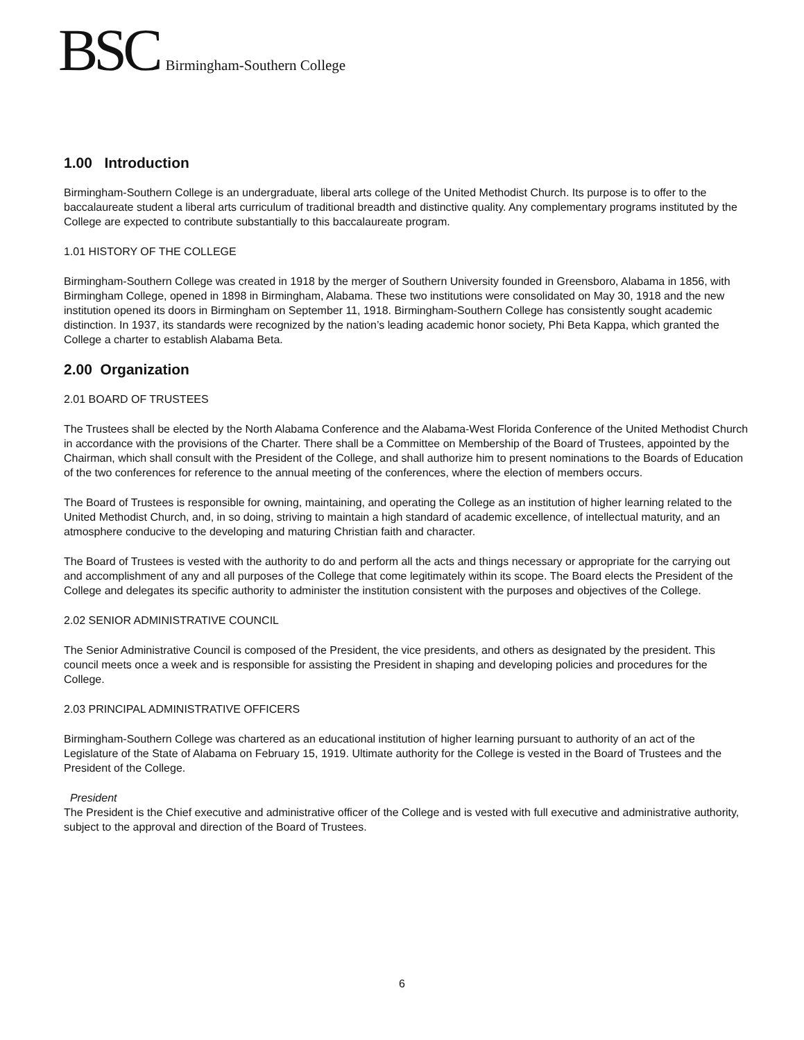BSC Birmingham-Southern College
1.00 Introduction
Birmingham-Southern College is an undergraduate, liberal arts college of the United Methodist Church. Its purpose is to offer to the baccalaureate student a liberal arts curriculum of traditional breadth and distinctive quality. Any complementary programs instituted by the College are expected to contribute substantially to this baccalaureate program.
1.01 HISTORY OF THE COLLEGE
Birmingham-Southern College was created in 1918 by the merger of Southern University founded in Greensboro, Alabama in 1856, with Birmingham College, opened in 1898 in Birmingham, Alabama. These two institutions were consolidated on May 30, 1918 and the new institution opened its doors in Birmingham on September 11, 1918. Birmingham-Southern College has consistently sought academic distinction. In 1937, its standards were recognized by the nation’s leading academic honor society, Phi Beta Kappa, which granted the College a charter to establish Alabama Beta.
2.00 Organization
2.01 BOARD OF TRUSTEES
The Trustees shall be elected by the North Alabama Conference and the Alabama-West Florida Conference of the United Methodist Church in accordance with the provisions of the Charter. There shall be a Committee on Membership of the Board of Trustees, appointed by the Chairman, which shall consult with the President of the College, and shall authorize him to present nominations to the Boards of Education of the two conferences for reference to the annual meeting of the conferences, where the election of members occurs.
The Board of Trustees is responsible for owning, maintaining, and operating the College as an institution of higher learning related to the United Methodist Church, and, in so doing, striving to maintain a high standard of academic excellence, of intellectual maturity, and an atmosphere conducive to the developing and maturing Christian faith and character.
The Board of Trustees is vested with the authority to do and perform all the acts and things necessary or appropriate for the carrying out and accomplishment of any and all purposes of the College that come legitimately within its scope. The Board elects the President of the College and delegates its specific authority to administer the institution consistent with the purposes and objectives of the College.
2.02 SENIOR ADMINISTRATIVE COUNCIL
The Senior Administrative Council is composed of the President, the vice presidents, and others as designated by the president. This council meets once a week and is responsible for assisting the President in shaping and developing policies and procedures for the College.
2.03 PRINCIPAL ADMINISTRATIVE OFFICERS
Birmingham-Southern College was chartered as an educational institution of higher learning pursuant to authority of an act of the Legislature of the State of Alabama on February 15, 1919. Ultimate authority for the College is vested in the Board of Trustees and the President of the College.
President
The President is the Chief executive and administrative officer of the College and is vested with full executive and administrative authority, subject to the approval and direction of the Board of Trustees.
6